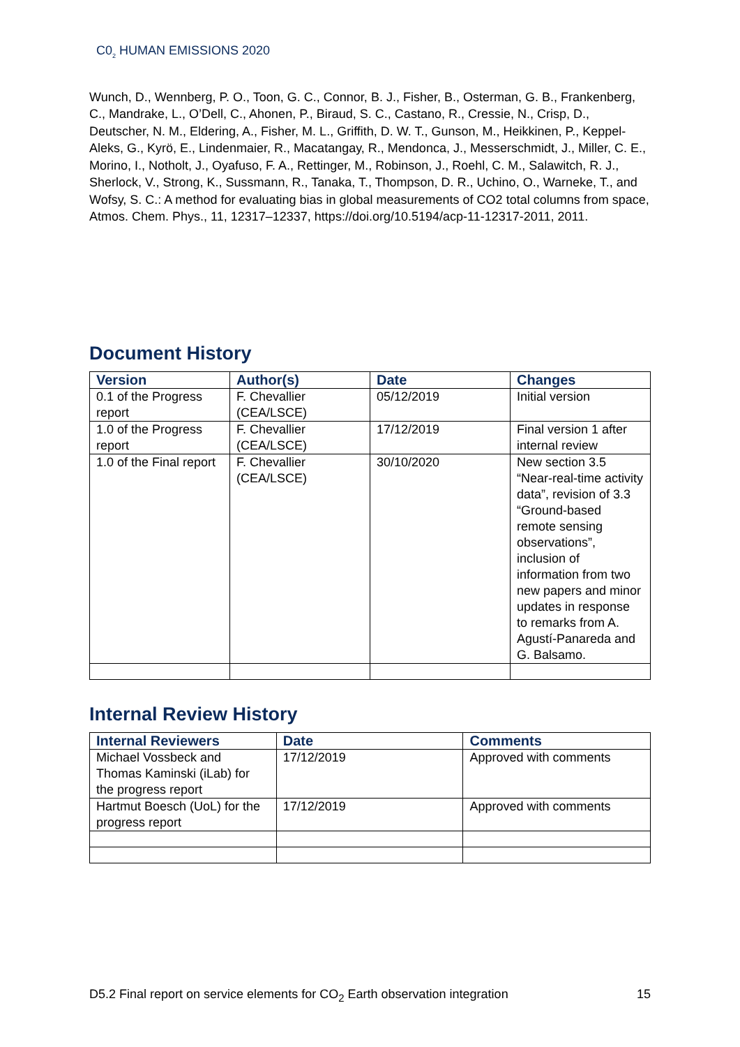C0<sub>2</sub> HUMAN EMISSIONS 2020
Wunch, D., Wennberg, P. O., Toon, G. C., Connor, B. J., Fisher, B., Osterman, G. B., Frankenberg, C., Mandrake, L., O’Dell, C., Ahonen, P., Biraud, S. C., Castano, R., Cressie, N., Crisp, D., Deutscher, N. M., Eldering, A., Fisher, M. L., Griffith, D. W. T., Gunson, M., Heikkinen, P., Keppel-Aleks, G., Kyrö, E., Lindenmaier, R., Macatangay, R., Mendonca, J., Messerschmidt, J., Miller, C. E., Morino, I., Notholt, J., Oyafuso, F. A., Rettinger, M., Robinson, J., Roehl, C. M., Salawitch, R. J., Sherlock, V., Strong, K., Sussmann, R., Tanaka, T., Thompson, D. R., Uchino, O., Warneke, T., and Wofsy, S. C.: A method for evaluating bias in global measurements of CO2 total columns from space, Atmos. Chem. Phys., 11, 12317–12337, https://doi.org/10.5194/acp-11-12317-2011, 2011.
Document History
| Version | Author(s) | Date | Changes |
| --- | --- | --- | --- |
| 0.1 of the Progress report | F. Chevallier (CEA/LSCE) | 05/12/2019 | Initial version |
| 1.0 of the Progress report | F. Chevallier (CEA/LSCE) | 17/12/2019 | Final version 1 after internal review |
| 1.0 of the Final report | F. Chevallier (CEA/LSCE) | 30/10/2020 | New section 3.5 “Near-real-time activity data”, revision of 3.3 “Ground-based remote sensing observations”, inclusion of information from two new papers and minor updates in response to remarks from A. Agustí-Panareda and G. Balsamo. |
Internal Review History
| Internal Reviewers | Date | Comments |
| --- | --- | --- |
| Michael Vossbeck and Thomas Kaminski (iLab) for the progress report | 17/12/2019 | Approved with comments |
| Hartmut Boesch (UoL) for the progress report | 17/12/2019 | Approved with comments |
D5.2 Final report on service elements for CO<sub>2</sub> Earth observation integration 15